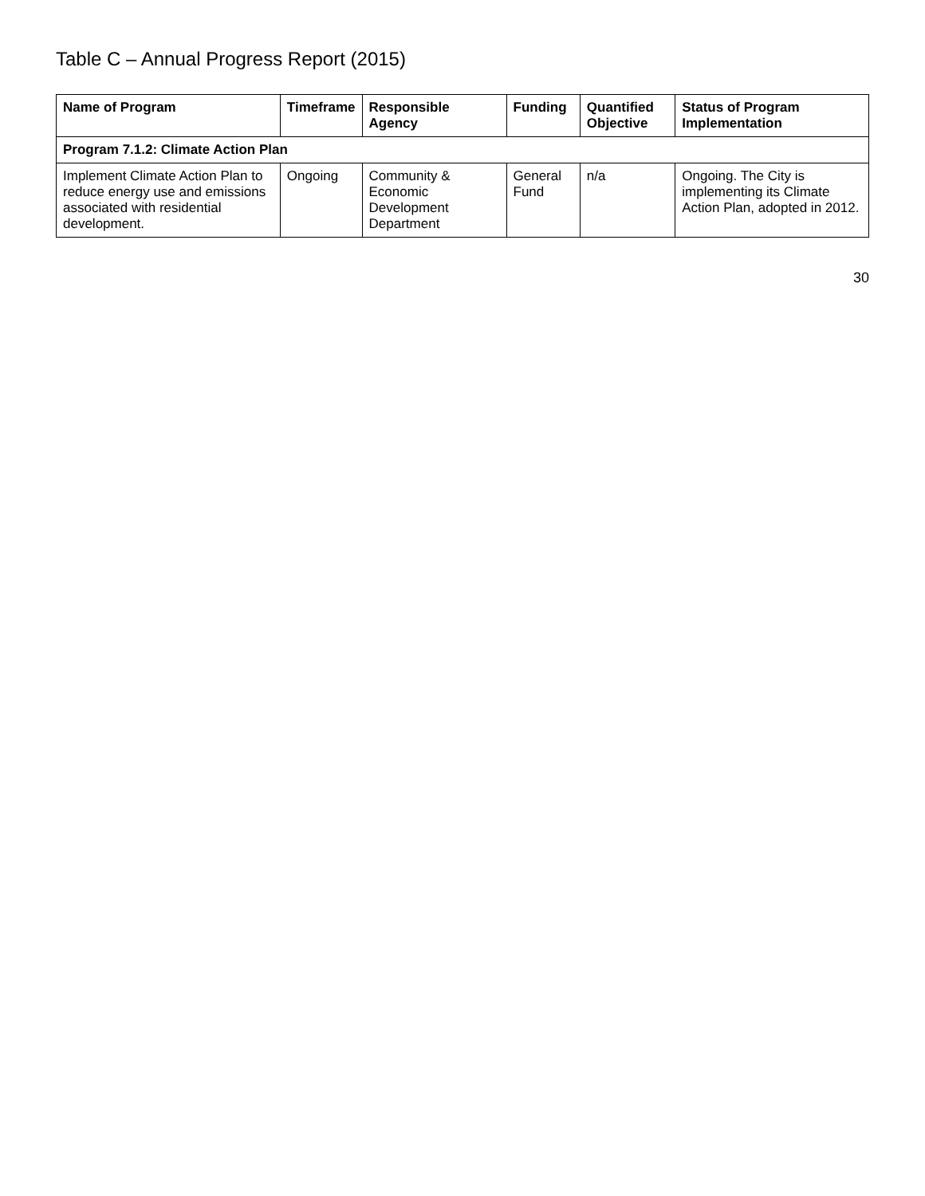Table C – Annual Progress Report (2015)
| Name of Program | Timeframe | Responsible Agency | Funding | Quantified Objective | Status of Program Implementation |
| --- | --- | --- | --- | --- | --- |
| Program 7.1.2: Climate Action Plan | | | | | |
| Implement Climate Action Plan to reduce energy use and emissions associated with residential development. | Ongoing | Community & Economic Development Department | General Fund | n/a | Ongoing. The City is implementing its Climate Action Plan, adopted in 2012. |
30